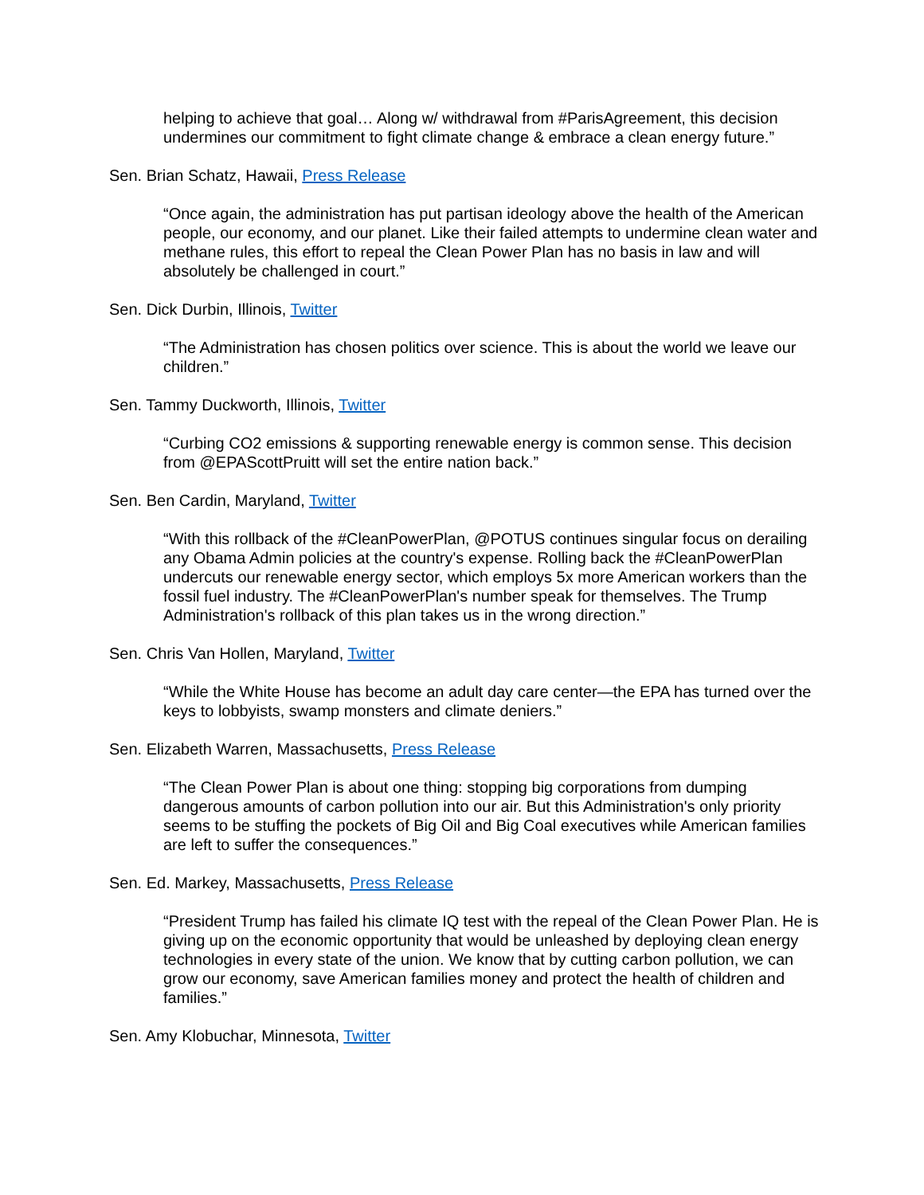helping to achieve that goal… Along w/ withdrawal from #ParisAgreement, this decision undermines our commitment to fight climate change & embrace a clean energy future.”
Sen. Brian Schatz, Hawaii, Press Release
“Once again, the administration has put partisan ideology above the health of the American people, our economy, and our planet. Like their failed attempts to undermine clean water and methane rules, this effort to repeal the Clean Power Plan has no basis in law and will absolutely be challenged in court.”
Sen. Dick Durbin, Illinois, Twitter
“The Administration has chosen politics over science. This is about the world we leave our children.”
Sen. Tammy Duckworth, Illinois, Twitter
“Curbing CO2 emissions & supporting renewable energy is common sense. This decision from @EPAScottPruitt will set the entire nation back.”
Sen. Ben Cardin, Maryland, Twitter
“With this rollback of the #CleanPowerPlan, @POTUS continues singular focus on derailing any Obama Admin policies at the country's expense. Rolling back the #CleanPowerPlan undercuts our renewable energy sector, which employs 5x more American workers than the fossil fuel industry. The #CleanPowerPlan's number speak for themselves. The Trump Administration's rollback of this plan takes us in the wrong direction.”
Sen. Chris Van Hollen, Maryland, Twitter
“While the White House has become an adult day care center—the EPA has turned over the keys to lobbyists, swamp monsters and climate deniers.”
Sen. Elizabeth Warren, Massachusetts, Press Release
“The Clean Power Plan is about one thing: stopping big corporations from dumping dangerous amounts of carbon pollution into our air. But this Administration's only priority seems to be stuffing the pockets of Big Oil and Big Coal executives while American families are left to suffer the consequences.”
Sen. Ed. Markey, Massachusetts, Press Release
“President Trump has failed his climate IQ test with the repeal of the Clean Power Plan. He is giving up on the economic opportunity that would be unleashed by deploying clean energy technologies in every state of the union. We know that by cutting carbon pollution, we can grow our economy, save American families money and protect the health of children and families.”
Sen. Amy Klobuchar, Minnesota, Twitter